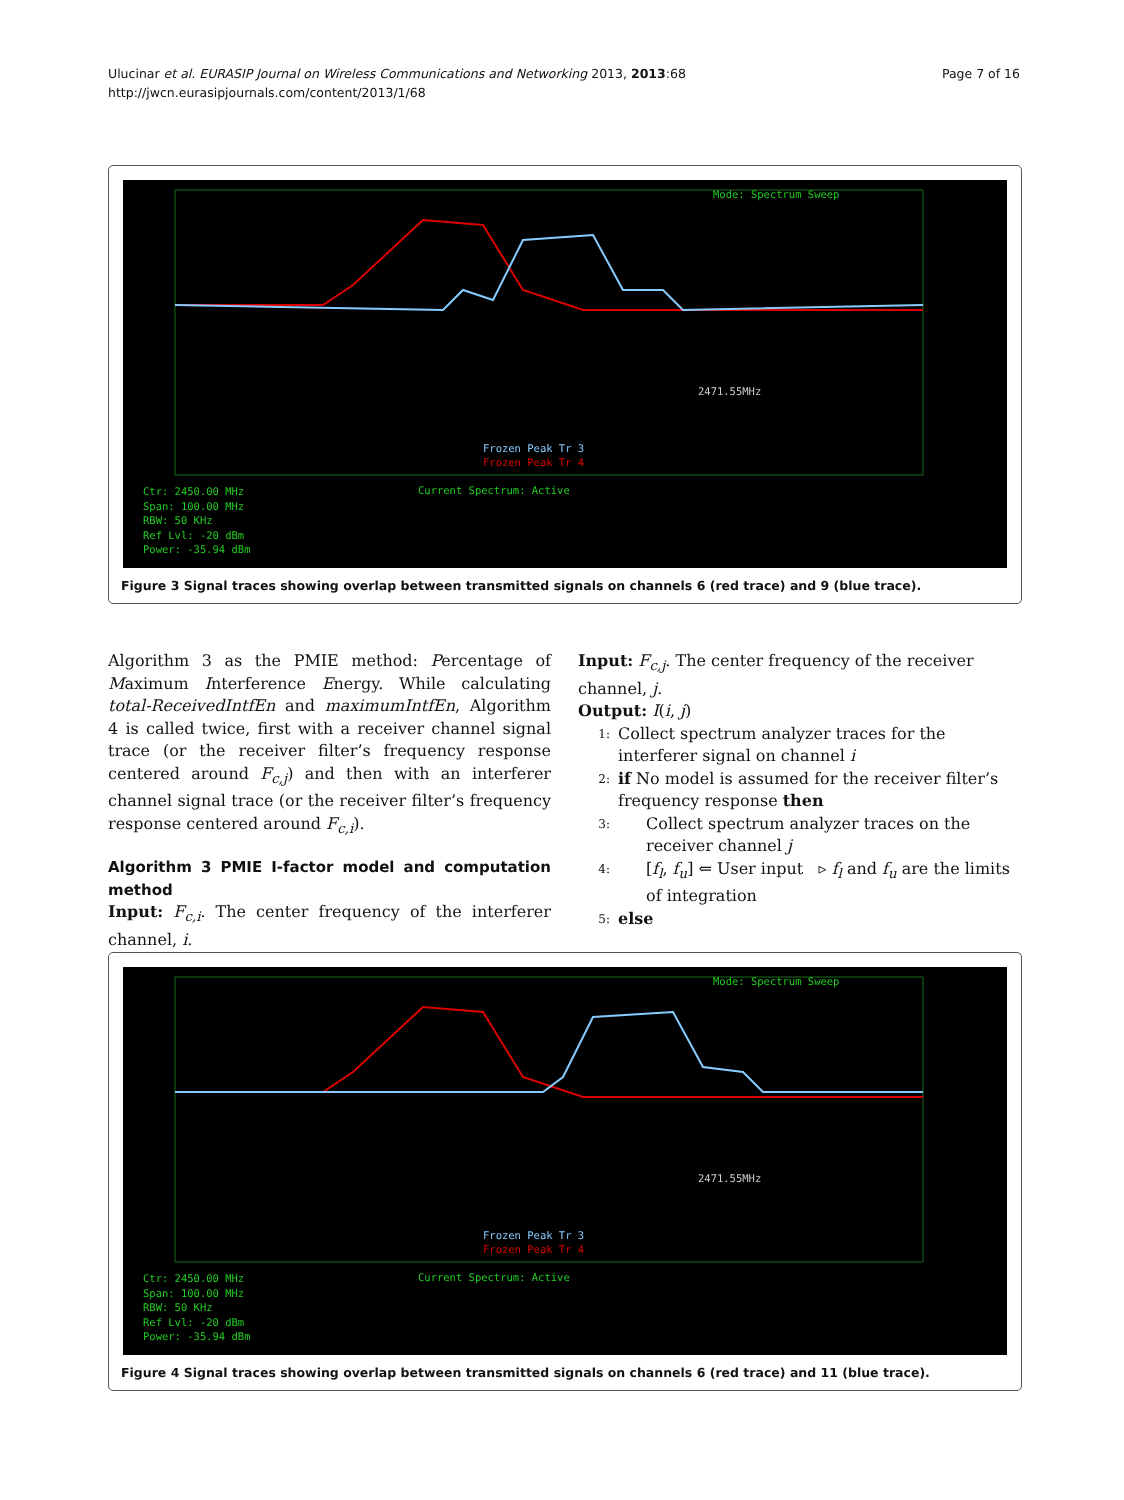Ulucinar et al. EURASIP Journal on Wireless Communications and Networking 2013, 2013:68
http://jwcn.eurasipjournals.com/content/2013/1/68
Page 7 of 16
Ctr: 2450.00 MHz
Span: 100.00 MHz
RBW: 50 KHz
Ref Lvl: -20 dBm
Power: -35.94 dBm
Current Spectrum: Active
Mode: Spectrum Sweep
2471.55MHz
Frozen Peak Tr 3
Frozen Peak Tr 4
Figure 3 Signal traces showing overlap between transmitted signals on channels 6 (red trace) and 9 (blue trace).
Algorithm 3 as the PMIE method: Percentage of Maximum Interference Energy. While calculating total-ReceivedIntfEn and maximumIntfEn, Algorithm 4 is called twice, first with a receiver channel signal trace (or the receiver filter’s frequency response centered around F<sub>c,j</sub>) and then with an interferer channel signal trace (or the receiver filter’s frequency response centered around F<sub>c,i</sub>).
Algorithm 3 PMIE I-factor model and computation method
Input: F<sub>c,i</sub>. The center frequency of the interferer channel, i.
Input: F<sub>c,j</sub>. The center frequency of the receiver channel, j.
Output: I(i, j)
1: Collect spectrum analyzer traces for the interferer signal on channel i
2: if No model is assumed for the receiver filter’s frequency response then
3: Collect spectrum analyzer traces on the receiver channel j
4: [f<sub>l</sub>, f<sub>u</sub>] ⇐ User input ▹ f<sub>l</sub> and f<sub>u</sub> are the limits of integration
5: else
Ctr: 2450.00 MHz
Span: 100.00 MHz
RBW: 50 KHz
Ref Lvl: -20 dBm
Power: -35.94 dBm
Current Spectrum: Active
Mode: Spectrum Sweep
2471.55MHz
Frozen Peak Tr 3
Frozen Peak Tr 4
Figure 4 Signal traces showing overlap between transmitted signals on channels 6 (red trace) and 11 (blue trace).